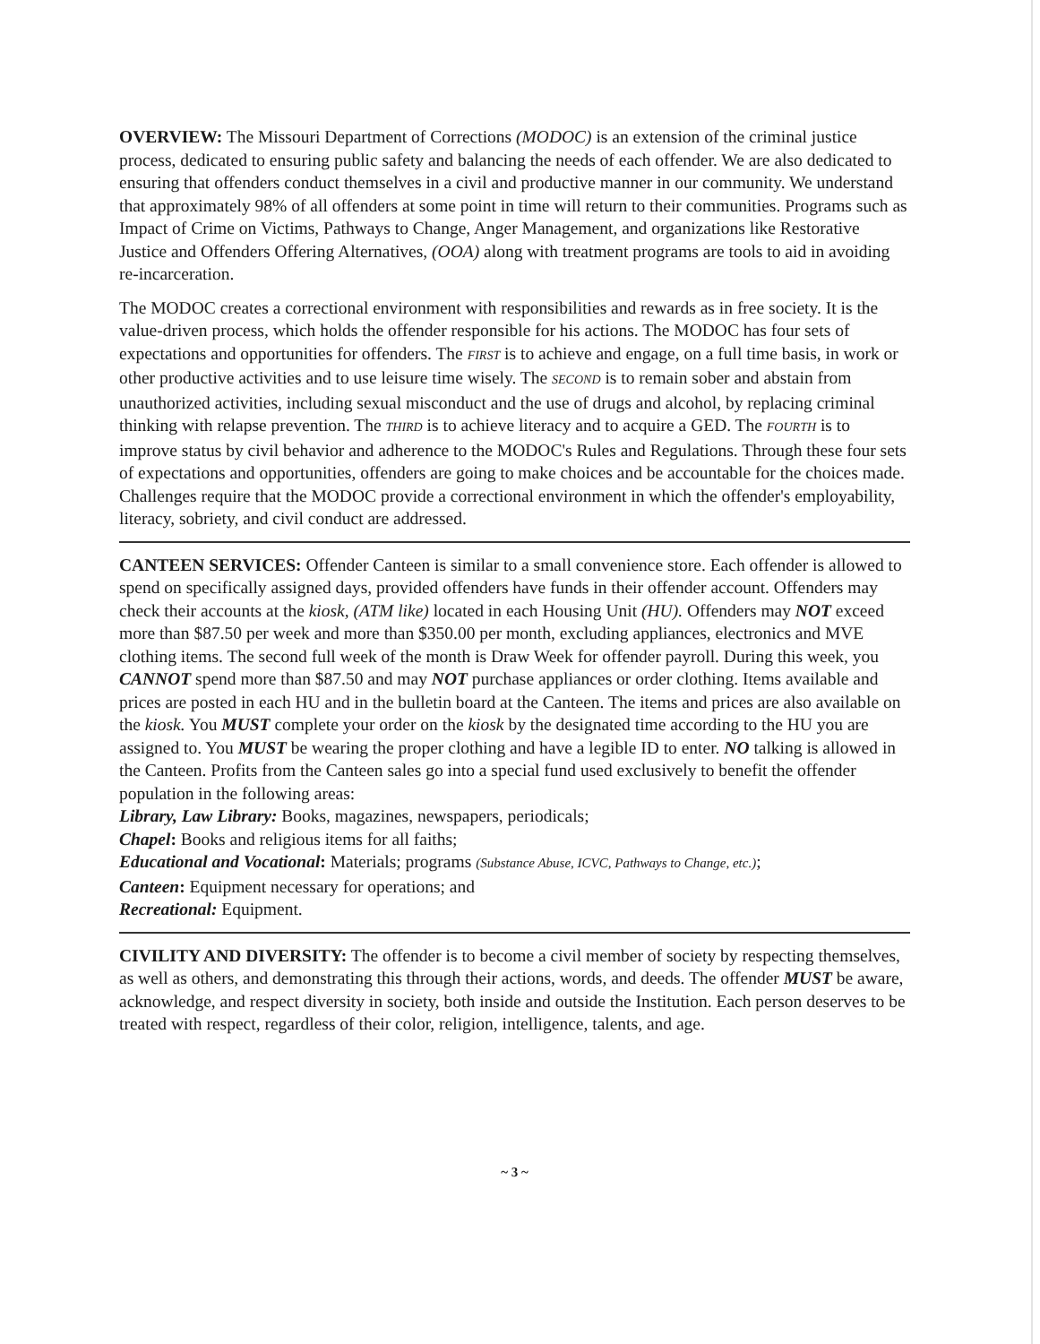OVERVIEW: The Missouri Department of Corrections (MODOC) is an extension of the criminal justice process, dedicated to ensuring public safety and balancing the needs of each offender. We are also dedicated to ensuring that offenders conduct themselves in a civil and productive manner in our community. We understand that approximately 98% of all offenders at some point in time will return to their communities. Programs such as Impact of Crime on Victims, Pathways to Change, Anger Management, and organizations like Restorative Justice and Offenders Offering Alternatives, (OOA) along with treatment programs are tools to aid in avoiding re-incarceration.
The MODOC creates a correctional environment with responsibilities and rewards as in free society. It is the value-driven process, which holds the offender responsible for his actions. The MODOC has four sets of expectations and opportunities for offenders. The FIRST is to achieve and engage, on a full time basis, in work or other productive activities and to use leisure time wisely. The SECOND is to remain sober and abstain from unauthorized activities, including sexual misconduct and the use of drugs and alcohol, by replacing criminal thinking with relapse prevention. The THIRD is to achieve literacy and to acquire a GED. The FOURTH is to improve status by civil behavior and adherence to the MODOC's Rules and Regulations. Through these four sets of expectations and opportunities, offenders are going to make choices and be accountable for the choices made. Challenges require that the MODOC provide a correctional environment in which the offender's employability, literacy, sobriety, and civil conduct are addressed.
CANTEEN SERVICES: Offender Canteen is similar to a small convenience store. Each offender is allowed to spend on specifically assigned days, provided offenders have funds in their offender account. Offenders may check their accounts at the kiosk, (ATM like) located in each Housing Unit (HU). Offenders may NOT exceed more than $87.50 per week and more than $350.00 per month, excluding appliances, electronics and MVE clothing items. The second full week of the month is Draw Week for offender payroll. During this week, you CANNOT spend more than $87.50 and may NOT purchase appliances or order clothing. Items available and prices are posted in each HU and in the bulletin board at the Canteen. The items and prices are also available on the kiosk. You MUST complete your order on the kiosk by the designated time according to the HU you are assigned to. You MUST be wearing the proper clothing and have a legible ID to enter. NO talking is allowed in the Canteen. Profits from the Canteen sales go into a special fund used exclusively to benefit the offender population in the following areas:
Library, Law Library: Books, magazines, newspapers, periodicals;
Chapel: Books and religious items for all faiths;
Educational and Vocational: Materials; programs (Substance Abuse, ICVC, Pathways to Change, etc.);
Canteen: Equipment necessary for operations; and
Recreational: Equipment.
CIVILITY AND DIVERSITY: The offender is to become a civil member of society by respecting themselves, as well as others, and demonstrating this through their actions, words, and deeds. The offender MUST be aware, acknowledge, and respect diversity in society, both inside and outside the Institution. Each person deserves to be treated with respect, regardless of their color, religion, intelligence, talents, and age.
~ 3 ~